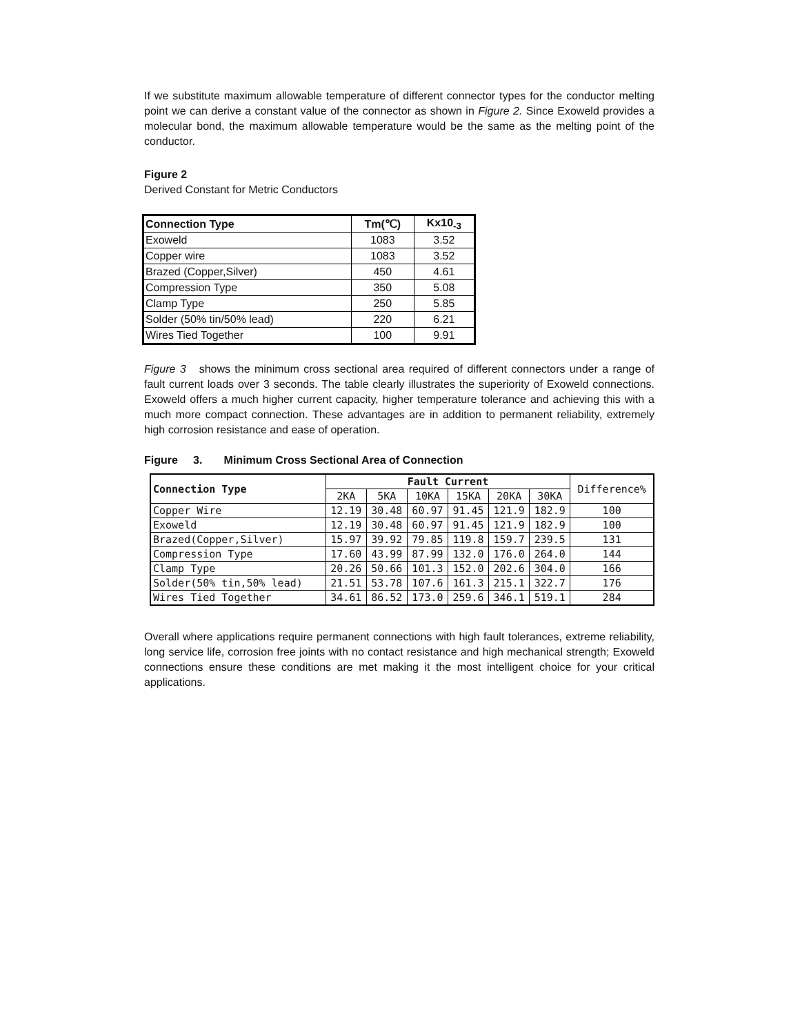If we substitute maximum allowable temperature of different connector types for the conductor melting point we can derive a constant value of the connector as shown in Figure 2. Since Exoweld provides a molecular bond, the maximum allowable temperature would be the same as the melting point of the conductor.
Figure 2
Derived Constant for Metric Conductors
| Connection Type | Tm(℃) | Kx10<sub>-3</sub> |
| --- | --- | --- |
| Exoweld | 1083 | 3.52 |
| Copper wire | 1083 | 3.52 |
| Brazed (Copper,Silver) | 450 | 4.61 |
| Compression Type | 350 | 5.08 |
| Clamp Type | 250 | 5.85 |
| Solder (50% tin/50% lead) | 220 | 6.21 |
| Wires Tied Together | 100 | 9.91 |
Figure 3 shows the minimum cross sectional area required of different connectors under a range of fault current loads over 3 seconds. The table clearly illustrates the superiority of Exoweld connections. Exoweld offers a much higher current capacity, higher temperature tolerance and achieving this with a much more compact connection. These advantages are in addition to permanent reliability, extremely high corrosion resistance and ease of operation.
Figure 3. Minimum Cross Sectional Area of Connection
| Connection Type | Fault Current | | | | | | Difference% |
| --- | --- | --- | --- | --- | --- | --- | --- |
| | 2KA | 5KA | 10KA | 15KA | 20KA | 30KA | |
| Copper Wire | 12.19 | 30.48 | 60.97 | 91.45 | 121.9 | 182.9 | 100 |
| Exoweld | 12.19 | 30.48 | 60.97 | 91.45 | 121.9 | 182.9 | 100 |
| Brazed(Copper,Silver) | 15.97 | 39.92 | 79.85 | 119.8 | 159.7 | 239.5 | 131 |
| Compression Type | 17.60 | 43.99 | 87.99 | 132.0 | 176.0 | 264.0 | 144 |
| Clamp Type | 20.26 | 50.66 | 101.3 | 152.0 | 202.6 | 304.0 | 166 |
| Solder(50% tin,50% lead) | 21.51 | 53.78 | 107.6 | 161.3 | 215.1 | 322.7 | 176 |
| Wires Tied Together | 34.61 | 86.52 | 173.0 | 259.6 | 346.1 | 519.1 | 284 |
Overall where applications require permanent connections with high fault tolerances, extreme reliability, long service life, corrosion free joints with no contact resistance and high mechanical strength; Exoweld connections ensure these conditions are met making it the most intelligent choice for your critical applications.